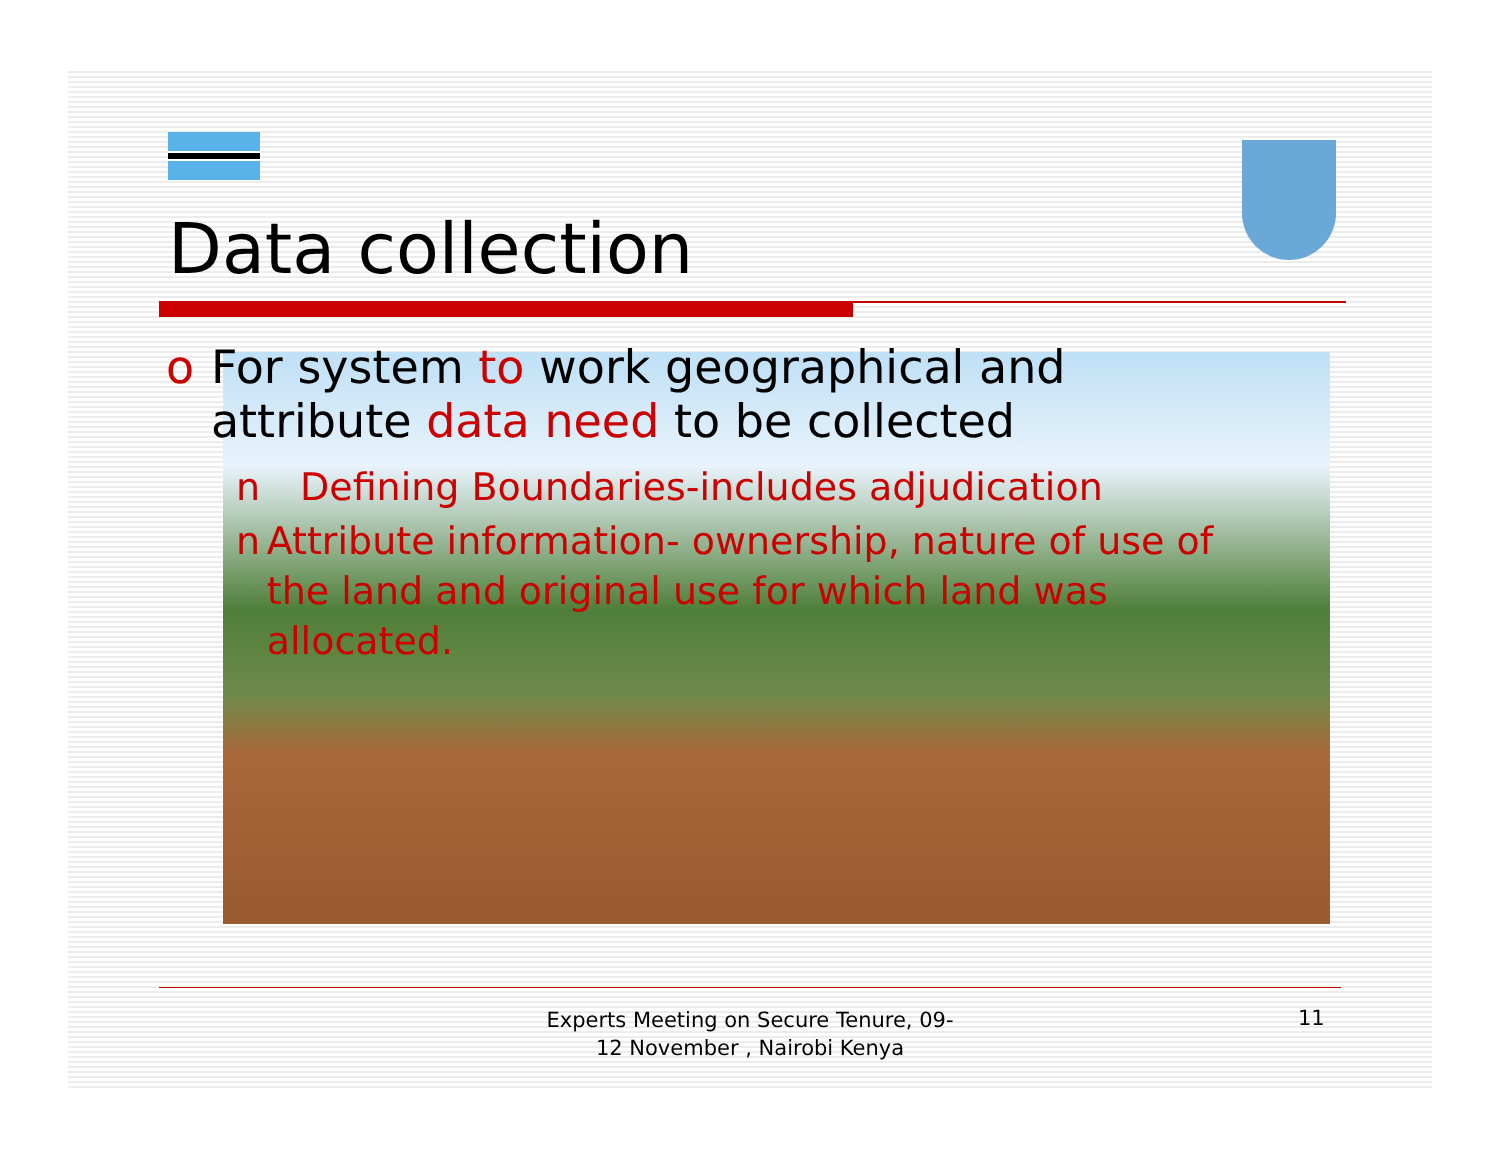Data collection
o For system to work geographical and attribute data need to be collected
n Defining Boundaries-includes adjudication
n Attribute information- ownership, nature of use of the land and original use for which land was allocated.
Experts Meeting on Secure Tenure, 09-12 November , Nairobi Kenya
11